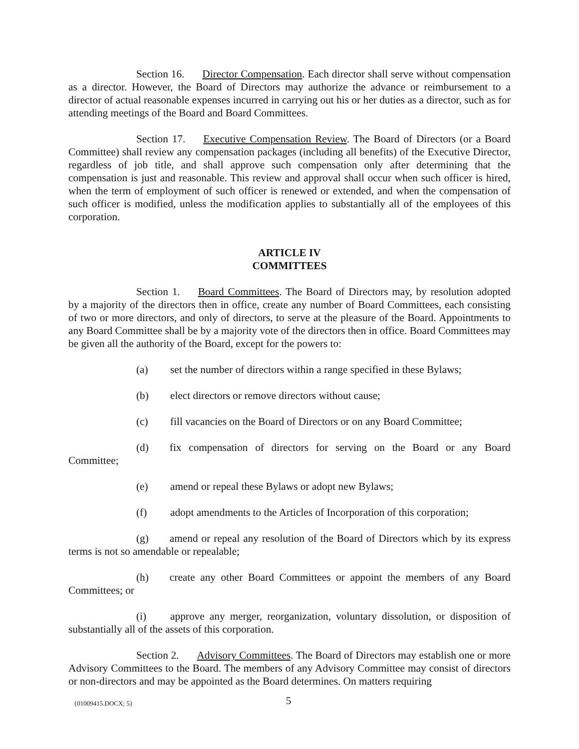Section 16. Director Compensation. Each director shall serve without compensation as a director. However, the Board of Directors may authorize the advance or reimbursement to a director of actual reasonable expenses incurred in carrying out his or her duties as a director, such as for attending meetings of the Board and Board Committees.
Section 17. Executive Compensation Review. The Board of Directors (or a Board Committee) shall review any compensation packages (including all benefits) of the Executive Director, regardless of job title, and shall approve such compensation only after determining that the compensation is just and reasonable. This review and approval shall occur when such officer is hired, when the term of employment of such officer is renewed or extended, and when the compensation of such officer is modified, unless the modification applies to substantially all of the employees of this corporation.
ARTICLE IV
COMMITTEES
Section 1. Board Committees. The Board of Directors may, by resolution adopted by a majority of the directors then in office, create any number of Board Committees, each consisting of two or more directors, and only of directors, to serve at the pleasure of the Board. Appointments to any Board Committee shall be by a majority vote of the directors then in office. Board Committees may be given all the authority of the Board, except for the powers to:
(a) set the number of directors within a range specified in these Bylaws;
(b) elect directors or remove directors without cause;
(c) fill vacancies on the Board of Directors or on any Board Committee;
(d) fix compensation of directors for serving on the Board or any Board Committee;
(e) amend or repeal these Bylaws or adopt new Bylaws;
(f) adopt amendments to the Articles of Incorporation of this corporation;
(g) amend or repeal any resolution of the Board of Directors which by its express terms is not so amendable or repealable;
(h) create any other Board Committees or appoint the members of any Board Committees; or
(i) approve any merger, reorganization, voluntary dissolution, or disposition of substantially all of the assets of this corporation.
Section 2. Advisory Committees. The Board of Directors may establish one or more Advisory Committees to the Board. The members of any Advisory Committee may consist of directors or non-directors and may be appointed as the Board determines. On matters requiring
{01009415.DOCX; 5}
5